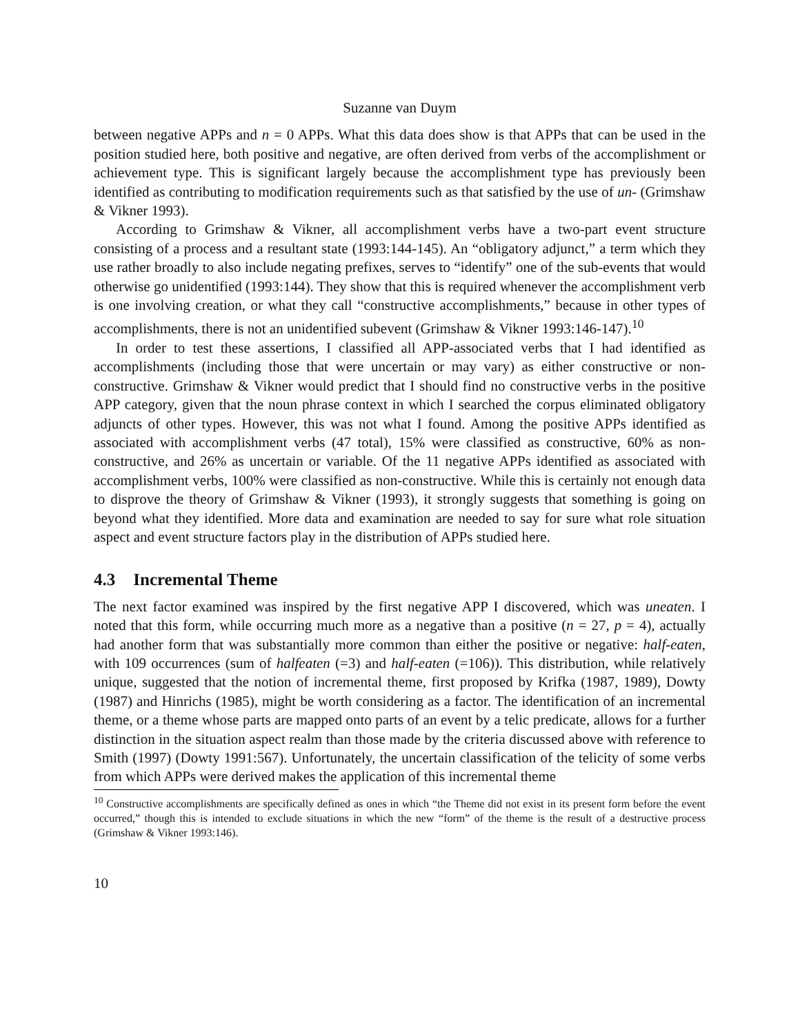Suzanne van Duym
between negative APPs and n = 0 APPs. What this data does show is that APPs that can be used in the position studied here, both positive and negative, are often derived from verbs of the accomplishment or achievement type. This is significant largely because the accomplishment type has previously been identified as contributing to modification requirements such as that satisfied by the use of un- (Grimshaw & Vikner 1993).
According to Grimshaw & Vikner, all accomplishment verbs have a two-part event structure consisting of a process and a resultant state (1993:144-145). An “obligatory adjunct,” a term which they use rather broadly to also include negating prefixes, serves to “identify” one of the sub-events that would otherwise go unidentified (1993:144). They show that this is required whenever the accomplishment verb is one involving creation, or what they call “constructive accomplishments,” because in other types of accomplishments, there is not an unidentified subevent (Grimshaw & Vikner 1993:146-147).<sup>10</sup>
In order to test these assertions, I classified all APP-associated verbs that I had identified as accomplishments (including those that were uncertain or may vary) as either constructive or non-constructive. Grimshaw & Vikner would predict that I should find no constructive verbs in the positive APP category, given that the noun phrase context in which I searched the corpus eliminated obligatory adjuncts of other types. However, this was not what I found. Among the positive APPs identified as associated with accomplishment verbs (47 total), 15% were classified as constructive, 60% as non-constructive, and 26% as uncertain or variable. Of the 11 negative APPs identified as associated with accomplishment verbs, 100% were classified as non-constructive. While this is certainly not enough data to disprove the theory of Grimshaw & Vikner (1993), it strongly suggests that something is going on beyond what they identified. More data and examination are needed to say for sure what role situation aspect and event structure factors play in the distribution of APPs studied here.
4.3 Incremental Theme
The next factor examined was inspired by the first negative APP I discovered, which was uneaten. I noted that this form, while occurring much more as a negative than a positive (n = 27, p = 4), actually had another form that was substantially more common than either the positive or negative: half-eaten, with 109 occurrences (sum of halfeaten (=3) and half-eaten (=106)). This distribution, while relatively unique, suggested that the notion of incremental theme, first proposed by Krifka (1987, 1989), Dowty (1987) and Hinrichs (1985), might be worth considering as a factor. The identification of an incremental theme, or a theme whose parts are mapped onto parts of an event by a telic predicate, allows for a further distinction in the situation aspect realm than those made by the criteria discussed above with reference to Smith (1997) (Dowty 1991:567). Unfortunately, the uncertain classification of the telicity of some verbs from which APPs were derived makes the application of this incremental theme
<sup>10</sup> Constructive accomplishments are specifically defined as ones in which “the Theme did not exist in its present form before the event occurred,” though this is intended to exclude situations in which the new “form” of the theme is the result of a destructive process (Grimshaw & Vikner 1993:146).
10